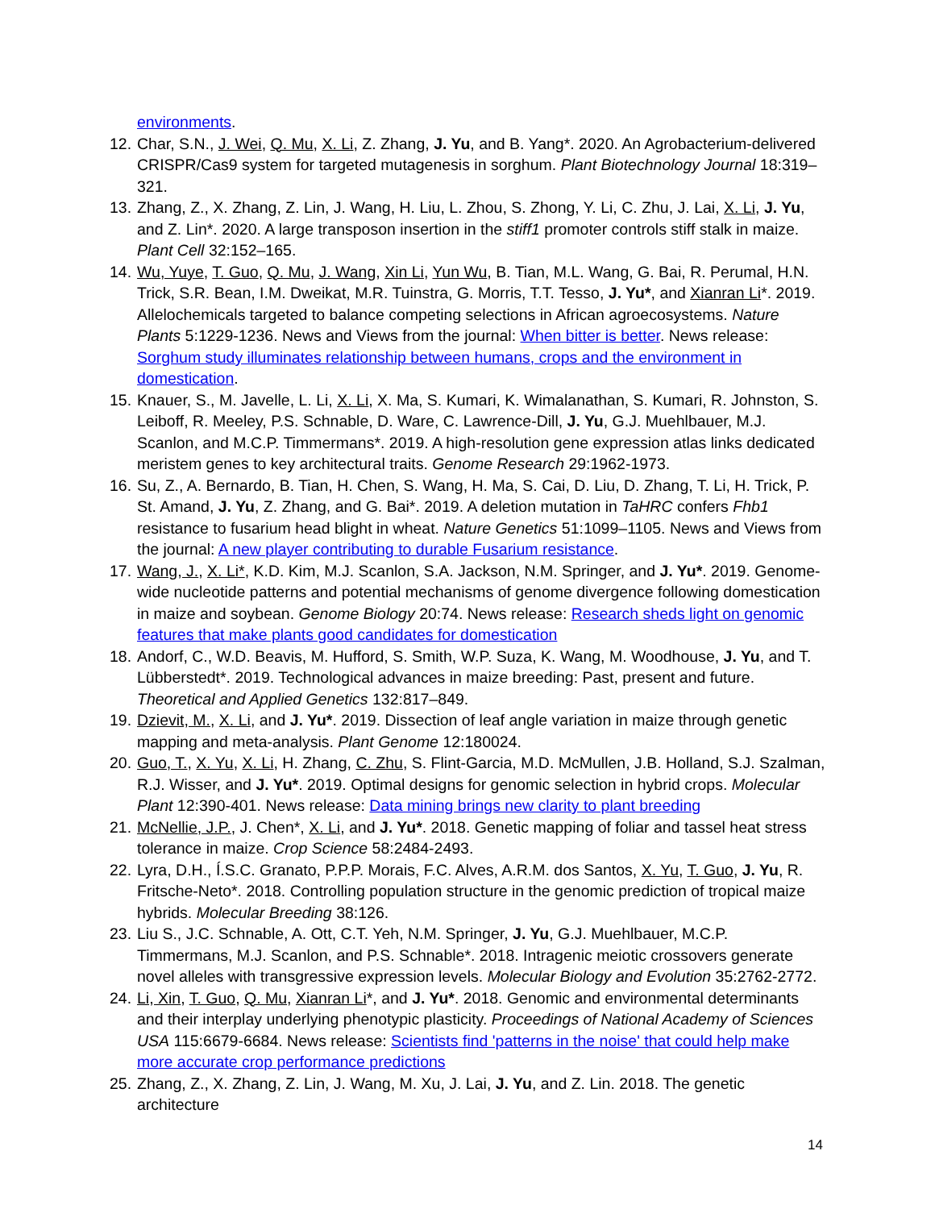environments.
12. Char, S.N., J. Wei, Q. Mu, X. Li, Z. Zhang, J. Yu, and B. Yang*. 2020. An Agrobacterium-delivered CRISPR/Cas9 system for targeted mutagenesis in sorghum. Plant Biotechnology Journal 18:319–321.
13. Zhang, Z., X. Zhang, Z. Lin, J. Wang, H. Liu, L. Zhou, S. Zhong, Y. Li, C. Zhu, J. Lai, X. Li, J. Yu, and Z. Lin*. 2020. A large transposon insertion in the stiff1 promoter controls stiff stalk in maize. Plant Cell 32:152–165.
14. Wu, Yuye, T. Guo, Q. Mu, J. Wang, Xin Li, Yun Wu, B. Tian, M.L. Wang, G. Bai, R. Perumal, H.N. Trick, S.R. Bean, I.M. Dweikat, M.R. Tuinstra, G. Morris, T.T. Tesso, J. Yu*, and Xianran Li*. 2019. Allelochemicals targeted to balance competing selections in African agroecosystems. Nature Plants 5:1229-1236. News and Views from the journal: When bitter is better. News release: Sorghum study illuminates relationship between humans, crops and the environment in domestication.
15. Knauer, S., M. Javelle, L. Li, X. Li, X. Ma, S. Kumari, K. Wimalanathan, S. Kumari, R. Johnston, S. Leiboff, R. Meeley, P.S. Schnable, D. Ware, C. Lawrence-Dill, J. Yu, G.J. Muehlbauer, M.J. Scanlon, and M.C.P. Timmermans*. 2019. A high-resolution gene expression atlas links dedicated meristem genes to key architectural traits. Genome Research 29:1962-1973.
16. Su, Z., A. Bernardo, B. Tian, H. Chen, S. Wang, H. Ma, S. Cai, D. Liu, D. Zhang, T. Li, H. Trick, P. St. Amand, J. Yu, Z. Zhang, and G. Bai*. 2019. A deletion mutation in TaHRC confers Fhb1 resistance to fusarium head blight in wheat. Nature Genetics 51:1099–1105. News and Views from the journal: A new player contributing to durable Fusarium resistance.
17. Wang, J., X. Li*, K.D. Kim, M.J. Scanlon, S.A. Jackson, N.M. Springer, and J. Yu*. 2019. Genome-wide nucleotide patterns and potential mechanisms of genome divergence following domestication in maize and soybean. Genome Biology 20:74. News release: Research sheds light on genomic features that make plants good candidates for domestication
18. Andorf, C., W.D. Beavis, M. Hufford, S. Smith, W.P. Suza, K. Wang, M. Woodhouse, J. Yu, and T. Lübberstedt*. 2019. Technological advances in maize breeding: Past, present and future. Theoretical and Applied Genetics 132:817–849.
19. Dzievit, M., X. Li, and J. Yu*. 2019. Dissection of leaf angle variation in maize through genetic mapping and meta-analysis. Plant Genome 12:180024.
20. Guo, T., X. Yu, X. Li, H. Zhang, C. Zhu, S. Flint-Garcia, M.D. McMullen, J.B. Holland, S.J. Szalman, R.J. Wisser, and J. Yu*. 2019. Optimal designs for genomic selection in hybrid crops. Molecular Plant 12:390-401. News release: Data mining brings new clarity to plant breeding
21. McNellie, J.P., J. Chen*, X. Li, and J. Yu*. 2018. Genetic mapping of foliar and tassel heat stress tolerance in maize. Crop Science 58:2484-2493.
22. Lyra, D.H., Í.S.C. Granato, P.P.P. Morais, F.C. Alves, A.R.M. dos Santos, X. Yu, T. Guo, J. Yu, R. Fritsche-Neto*. 2018. Controlling population structure in the genomic prediction of tropical maize hybrids. Molecular Breeding 38:126.
23. Liu S., J.C. Schnable, A. Ott, C.T. Yeh, N.M. Springer, J. Yu, G.J. Muehlbauer, M.C.P. Timmermans, M.J. Scanlon, and P.S. Schnable*. 2018. Intragenic meiotic crossovers generate novel alleles with transgressive expression levels. Molecular Biology and Evolution 35:2762-2772.
24. Li, Xin, T. Guo, Q. Mu, Xianran Li*, and J. Yu*. 2018. Genomic and environmental determinants and their interplay underlying phenotypic plasticity. Proceedings of National Academy of Sciences USA 115:6679-6684. News release: Scientists find 'patterns in the noise' that could help make more accurate crop performance predictions
25. Zhang, Z., X. Zhang, Z. Lin, J. Wang, M. Xu, J. Lai, J. Yu, and Z. Lin. 2018. The genetic architecture
14